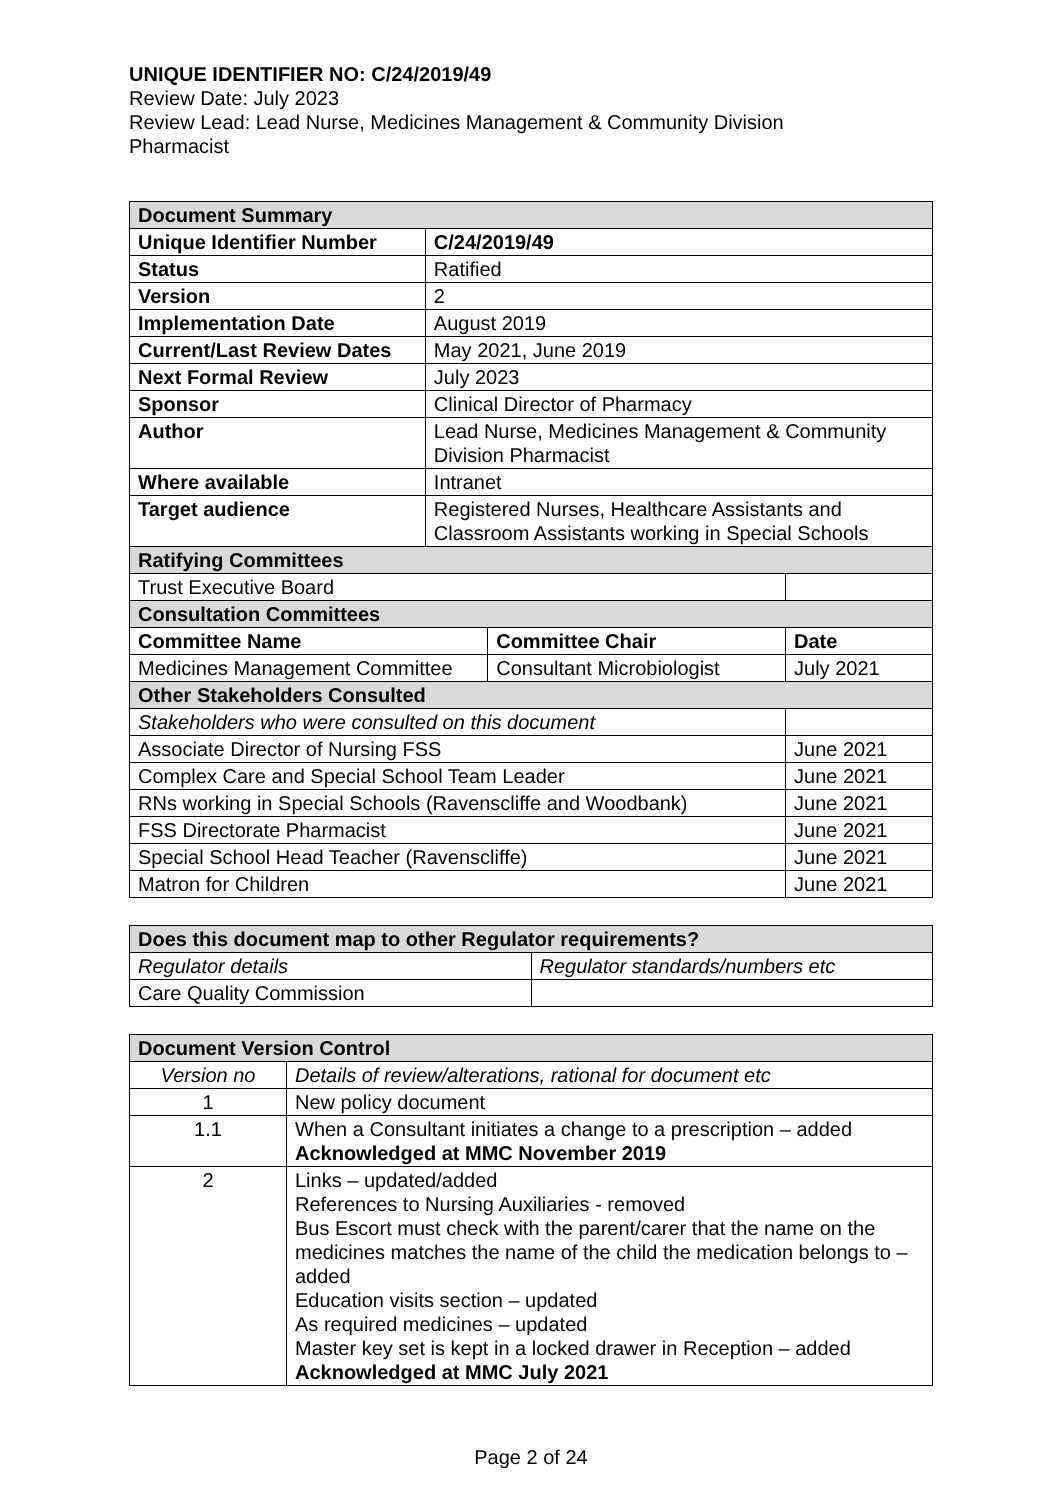UNIQUE IDENTIFIER NO: C/24/2019/49
Review Date: July 2023
Review Lead: Lead Nurse, Medicines Management & Community Division
Pharmacist
| Document Summary | | | |
| --- | --- | --- | --- |
| Unique Identifier Number | C/24/2019/49 | | |
| Status | Ratified | | |
| Version | 2 | | |
| Implementation Date | August 2019 | | |
| Current/Last Review Dates | May 2021, June 2019 | | |
| Next Formal Review | July 2023 | | |
| Sponsor | Clinical Director of Pharmacy | | |
| Author | Lead Nurse, Medicines Management & Community Division Pharmacist | | |
| Where available | Intranet | | |
| Target audience | Registered Nurses, Healthcare Assistants and Classroom Assistants working in Special Schools | | |
| Ratifying Committees | | | |
| Trust Executive Board | | | |
| Consultation Committees | | | |
| Committee Name | | Committee Chair | Date |
| Medicines Management Committee | | Consultant Microbiologist | July 2021 |
| Other Stakeholders Consulted | | | |
| Stakeholders who were consulted on this document | | | |
| Associate Director of Nursing FSS | | | June 2021 |
| Complex Care and Special School Team Leader | | | June 2021 |
| RNs working in Special Schools (Ravenscliffe and Woodbank) | | | June 2021 |
| FSS Directorate Pharmacist | | | June 2021 |
| Special School Head Teacher (Ravenscliffe) | | | June 2021 |
| Matron for Children | | | June 2021 |
| Does this document map to other Regulator requirements? | |
| --- | --- |
| Regulator details | Regulator standards/numbers etc |
| Care Quality Commission | |
| Document Version Control | |
| --- | --- |
| Version no | Details of review/alterations, rational for document etc |
| 1 | New policy document |
| 1.1 | When a Consultant initiates a change to a prescription – added Acknowledged at MMC November 2019 |
| 2 | Links – updated/added References to Nursing Auxiliaries - removed Bus Escort must check with the parent/carer that the name on the medicines matches the name of the child the medication belongs to – added Education visits section – updated As required medicines – updated Master key set is kept in a locked drawer in Reception – added Acknowledged at MMC July 2021 |
Page 2 of 24